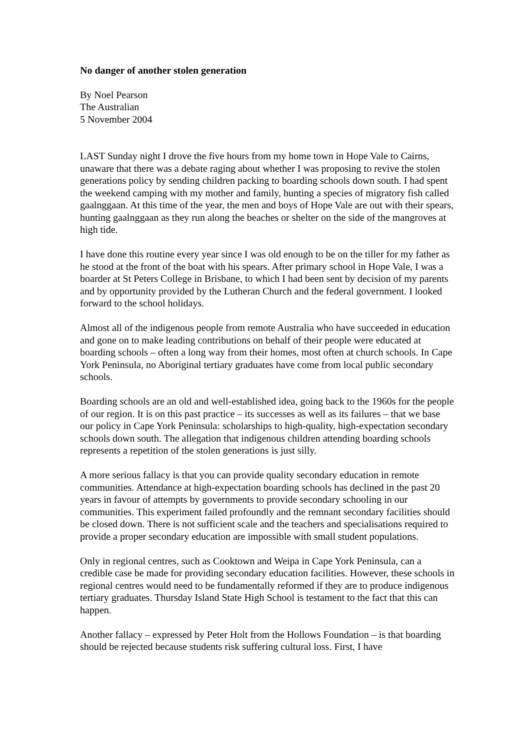No danger of another stolen generation
By Noel Pearson
The Australian
5 November 2004
LAST Sunday night I drove the five hours from my home town in Hope Vale to Cairns, unaware that there was a debate raging about whether I was proposing to revive the stolen generations policy by sending children packing to boarding schools down south. I had spent the weekend camping with my mother and family, hunting a species of migratory fish called gaalnggaan. At this time of the year, the men and boys of Hope Vale are out with their spears, hunting gaalnggaan as they run along the beaches or shelter on the side of the mangroves at high tide.
I have done this routine every year since I was old enough to be on the tiller for my father as he stood at the front of the boat with his spears. After primary school in Hope Vale, I was a boarder at St Peters College in Brisbane, to which I had been sent by decision of my parents and by opportunity provided by the Lutheran Church and the federal government. I looked forward to the school holidays.
Almost all of the indigenous people from remote Australia who have succeeded in education and gone on to make leading contributions on behalf of their people were educated at boarding schools – often a long way from their homes, most often at church schools. In Cape York Peninsula, no Aboriginal tertiary graduates have come from local public secondary schools.
Boarding schools are an old and well-established idea, going back to the 1960s for the people of our region. It is on this past practice – its successes as well as its failures – that we base our policy in Cape York Peninsula: scholarships to high-quality, high-expectation secondary schools down south. The allegation that indigenous children attending boarding schools represents a repetition of the stolen generations is just silly.
A more serious fallacy is that you can provide quality secondary education in remote communities. Attendance at high-expectation boarding schools has declined in the past 20 years in favour of attempts by governments to provide secondary schooling in our communities. This experiment failed profoundly and the remnant secondary facilities should be closed down. There is not sufficient scale and the teachers and specialisations required to provide a proper secondary education are impossible with small student populations.
Only in regional centres, such as Cooktown and Weipa in Cape York Peninsula, can a credible case be made for providing secondary education facilities. However, these schools in regional centres would need to be fundamentally reformed if they are to produce indigenous tertiary graduates. Thursday Island State High School is testament to the fact that this can happen.
Another fallacy – expressed by Peter Holt from the Hollows Foundation – is that boarding should be rejected because students risk suffering cultural loss. First, I have